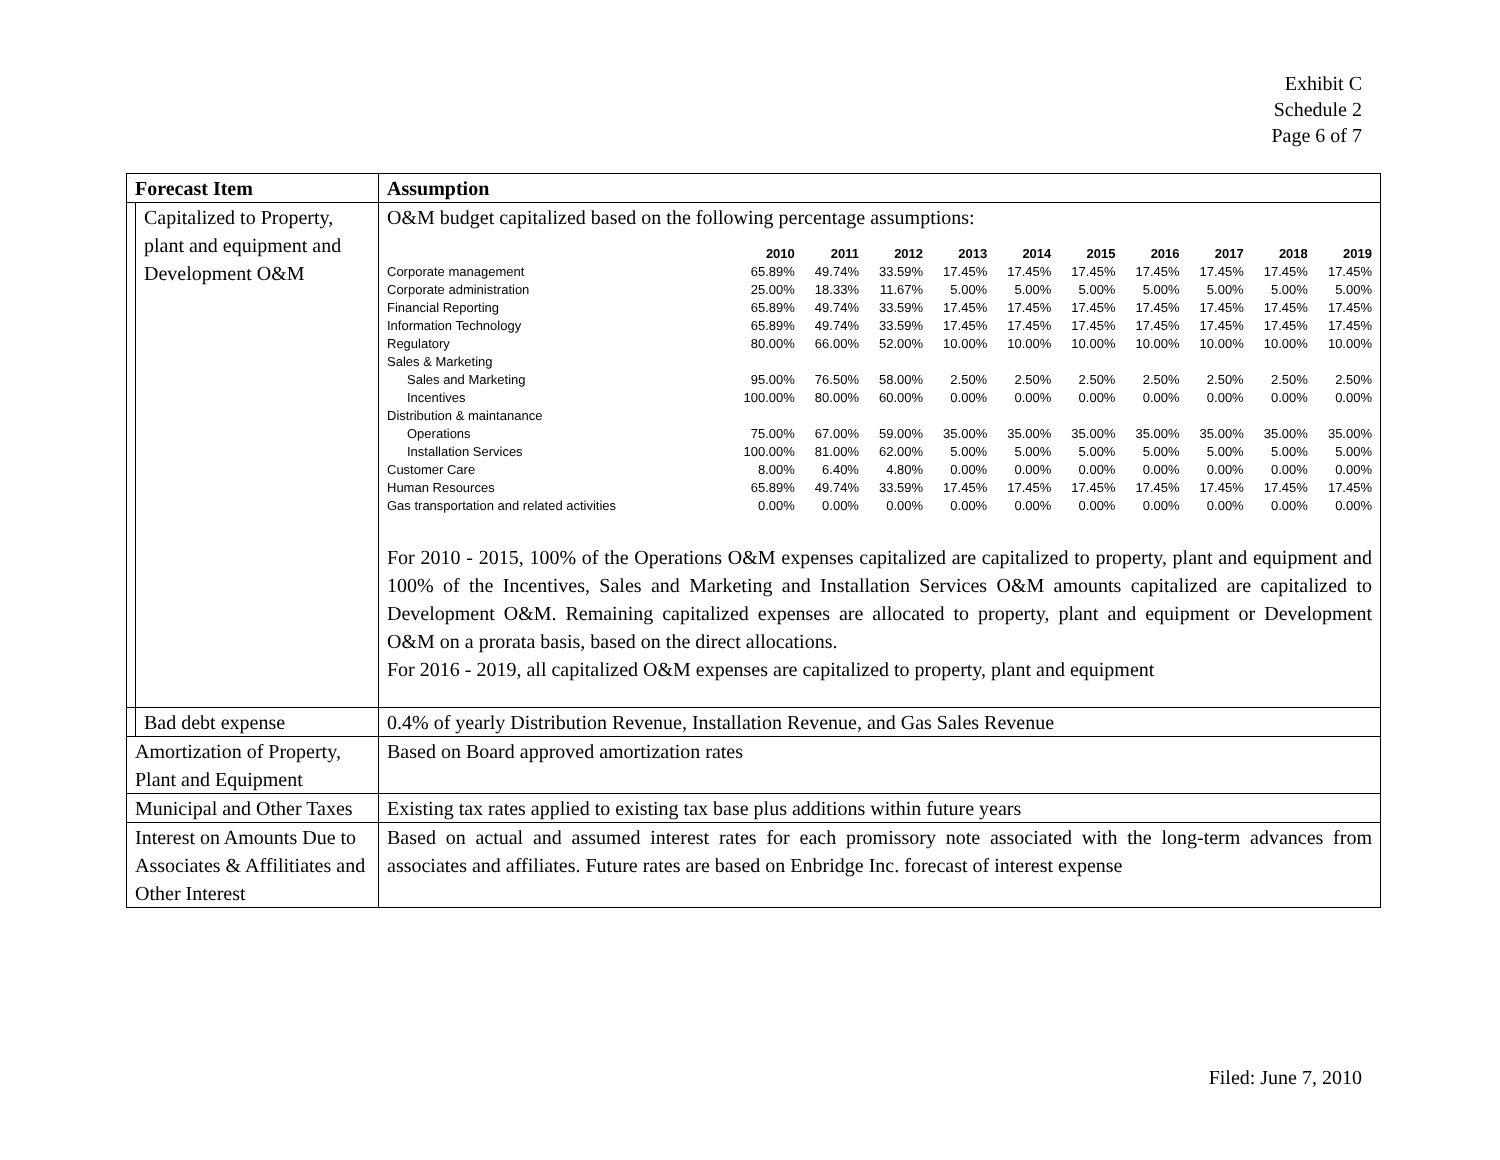Exhibit C
Schedule 2
Page 6 of 7
| Forecast Item | | Assumption |
| --- | --- | --- |
| | Capitalized to Property, plant and equipment and Development O&M | O&M budget capitalized based on the following percentage assumptions: / / 2010 / 2011 / 2012 / 2013 / 2014 / 2015 / 2016 / 2017 / 2018 / 2019 / / --- / --- / --- / --- / --- / --- / --- / --- / --- / --- / --- / / Corporate management / 65.89% / 49.74% / 33.59% / 17.45% / 17.45% / 17.45% / 17.45% / 17.45% / 17.45% / 17.45% / / Corporate administration / 25.00% / 18.33% / 11.67% / 5.00% / 5.00% / 5.00% / 5.00% / 5.00% / 5.00% / 5.00% / / Financial Reporting / 65.89% / 49.74% / 33.59% / 17.45% / 17.45% / 17.45% / 17.45% / 17.45% / 17.45% / 17.45% / / Information Technology / 65.89% / 49.74% / 33.59% / 17.45% / 17.45% / 17.45% / 17.45% / 17.45% / 17.45% / 17.45% / / Regulatory / 80.00% / 66.00% / 52.00% / 10.00% / 10.00% / 10.00% / 10.00% / 10.00% / 10.00% / 10.00% / / Sales & Marketing / / / / / / / / / / / / Sales and Marketing / 95.00% / 76.50% / 58.00% / 2.50% / 2.50% / 2.50% / 2.50% / 2.50% / 2.50% / 2.50% / / Incentives / 100.00% / 80.00% / 60.00% / 0.00% / 0.00% / 0.00% / 0.00% / 0.00% / 0.00% / 0.00% / / Distribution & maintanance / / / / / / / / / / / / Operations / 75.00% / 67.00% / 59.00% / 35.00% / 35.00% / 35.00% / 35.00% / 35.00% / 35.00% / 35.00% / / Installation Services / 100.00% / 81.00% / 62.00% / 5.00% / 5.00% / 5.00% / 5.00% / 5.00% / 5.00% / 5.00% / / Customer Care / 8.00% / 6.40% / 4.80% / 0.00% / 0.00% / 0.00% / 0.00% / 0.00% / 0.00% / 0.00% / / Human Resources / 65.89% / 49.74% / 33.59% / 17.45% / 17.45% / 17.45% / 17.45% / 17.45% / 17.45% / 17.45% / / Gas transportation and related activities / 0.00% / 0.00% / 0.00% / 0.00% / 0.00% / 0.00% / 0.00% / 0.00% / 0.00% / 0.00% / For 2010 - 2015, 100% of the Operations O&M expenses capitalized are capitalized to property, plant and equipment and 100% of the Incentives, Sales and Marketing and Installation Services O&M amounts capitalized are capitalized to Development O&M. Remaining capitalized expenses are allocated to property, plant and equipment or Development O&M on a prorata basis, based on the direct allocations. For 2016 - 2019, all capitalized O&M expenses are capitalized to property, plant and equipment |
| | Bad debt expense | 0.4% of yearly Distribution Revenue, Installation Revenue, and Gas Sales Revenue |
| Amortization of Property, Plant and Equipment | | Based on Board approved amortization rates |
| Municipal and Other Taxes | | Existing tax rates applied to existing tax base plus additions within future years |
| Interest on Amounts Due to Associates & Affilitiates and Other Interest | | Based on actual and assumed interest rates for each promissory note associated with the long-term advances from associates and affiliates. Future rates are based on Enbridge Inc. forecast of interest expense |
Filed: June 7, 2010